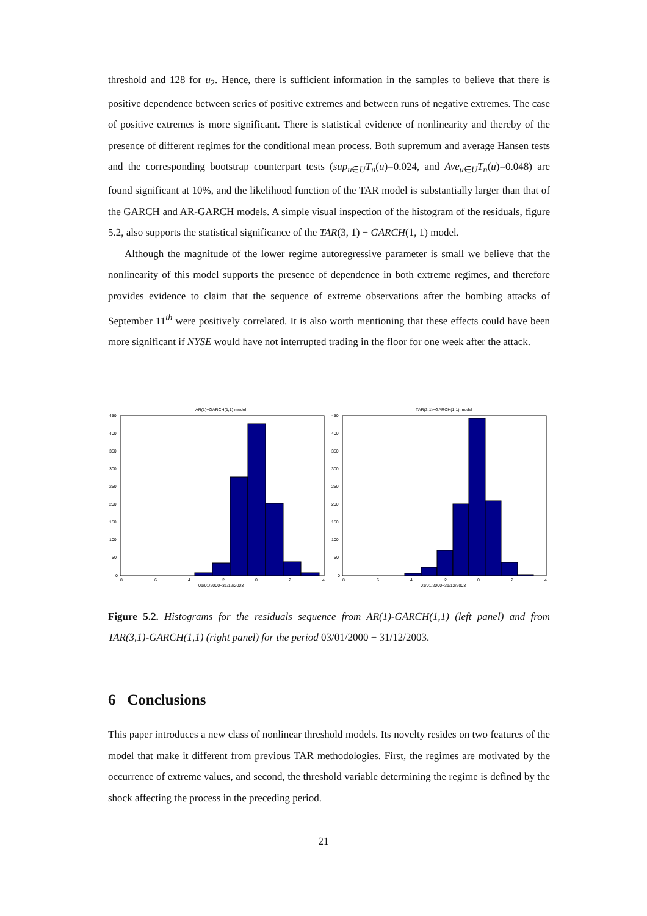threshold and 128 for u<sub>2</sub>. Hence, there is sufficient information in the samples to believe that there is positive dependence between series of positive extremes and between runs of negative extremes. The case of positive extremes is more significant. There is statistical evidence of nonlinearity and thereby of the presence of different regimes for the conditional mean process. Both supremum and average Hansen tests and the corresponding bootstrap counterpart tests (sup<sub>u∈U</sub>T<sub>n</sub>(u)=0.024, and Ave<sub>u∈U</sub>T<sub>n</sub>(u)=0.048) are found significant at 10%, and the likelihood function of the TAR model is substantially larger than that of the GARCH and AR-GARCH models. A simple visual inspection of the histogram of the residuals, figure 5.2, also supports the statistical significance of the TAR(3, 1) − GARCH(1, 1) model.
Although the magnitude of the lower regime autoregressive parameter is small we believe that the nonlinearity of this model supports the presence of dependence in both extreme regimes, and therefore provides evidence to claim that the sequence of extreme observations after the bombing attacks of September 11<sup>th</sup> were positively correlated. It is also worth mentioning that these effects could have been more significant if NYSE would have not interrupted trading in the floor for one week after the attack.
AR(1)−GARCH(1,1) model
450
400
350
300
250
200
150
100
50
0
−8
−6
−4
−2
0
2
4
01/01/2000−31/12/2003
TAR(3,1)−GARCH(1,1) model
450
400
350
300
250
200
150
100
50
0
−8
−6
−4
−2
0
2
4
01/01/2000−31/12/2003
Figure 5.2. Histograms for the residuals sequence from AR(1)-GARCH(1,1) (left panel) and from TAR(3,1)-GARCH(1,1) (right panel) for the period 03/01/2000 − 31/12/2003.
6 Conclusions
This paper introduces a new class of nonlinear threshold models. Its novelty resides on two features of the model that make it different from previous TAR methodologies. First, the regimes are motivated by the occurrence of extreme values, and second, the threshold variable determining the regime is defined by the shock affecting the process in the preceding period.
21